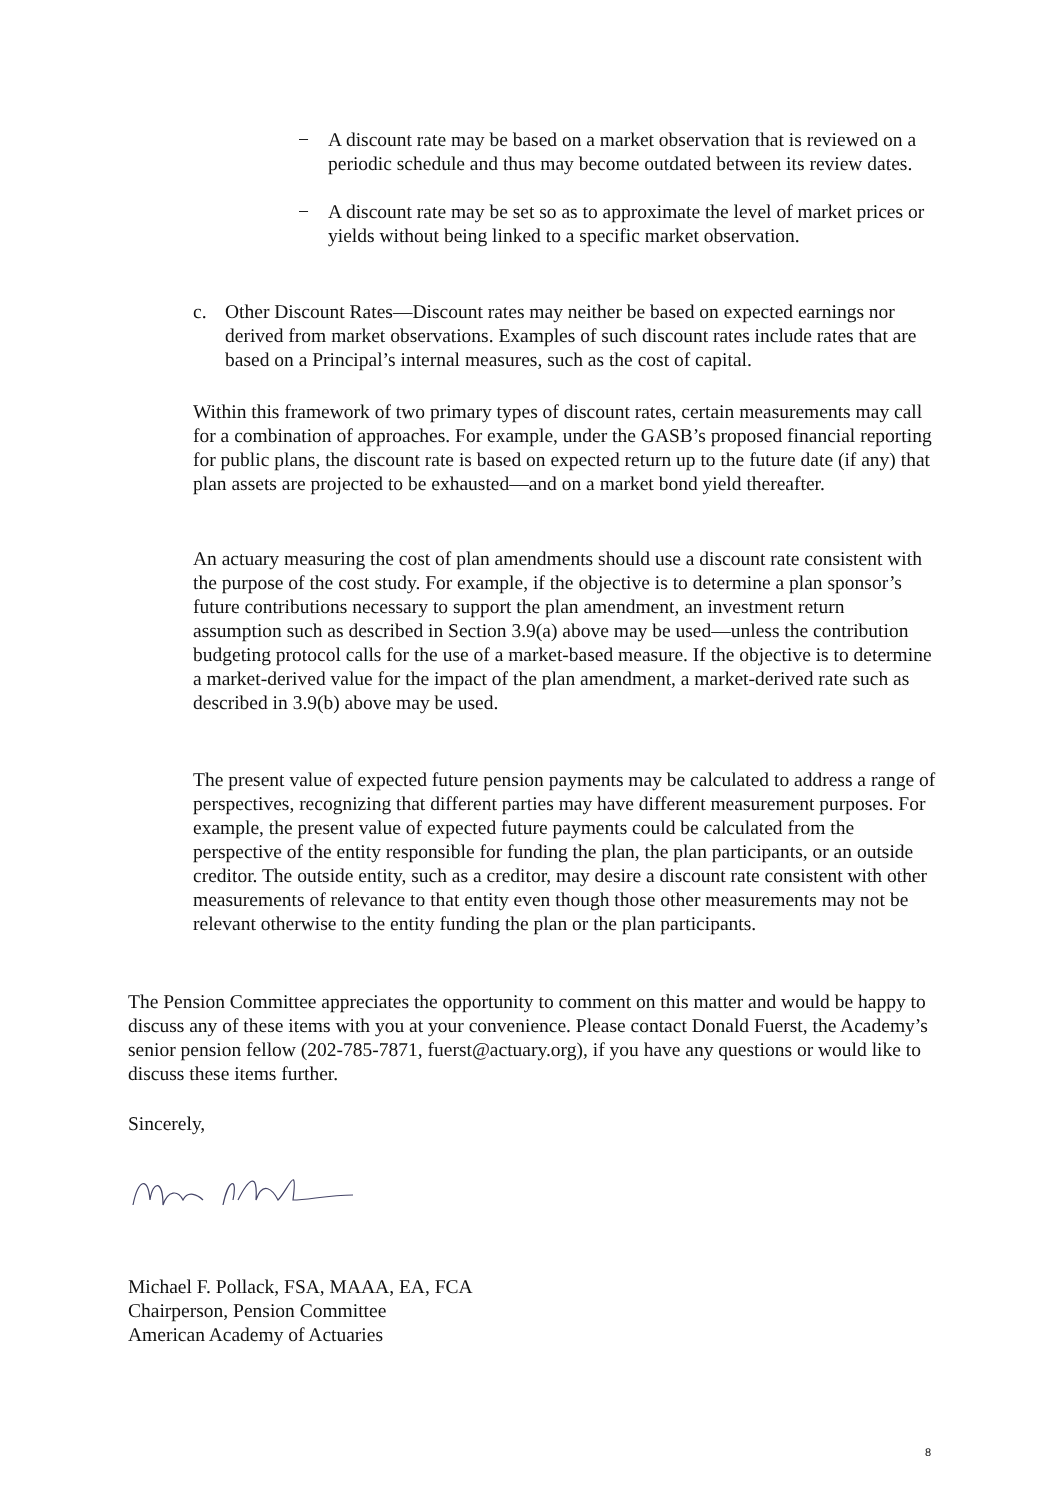− A discount rate may be based on a market observation that is reviewed on a periodic schedule and thus may become outdated between its review dates.
− A discount rate may be set so as to approximate the level of market prices or yields without being linked to a specific market observation.
c. Other Discount Rates—Discount rates may neither be based on expected earnings nor derived from market observations. Examples of such discount rates include rates that are based on a Principal’s internal measures, such as the cost of capital.
Within this framework of two primary types of discount rates, certain measurements may call for a combination of approaches. For example, under the GASB’s proposed financial reporting for public plans, the discount rate is based on expected return up to the future date (if any) that plan assets are projected to be exhausted—and on a market bond yield thereafter.
An actuary measuring the cost of plan amendments should use a discount rate consistent with the purpose of the cost study. For example, if the objective is to determine a plan sponsor’s future contributions necessary to support the plan amendment, an investment return assumption such as described in Section 3.9(a) above may be used—unless the contribution budgeting protocol calls for the use of a market-based measure. If the objective is to determine a market-derived value for the impact of the plan amendment, a market-derived rate such as described in 3.9(b) above may be used.
The present value of expected future pension payments may be calculated to address a range of perspectives, recognizing that different parties may have different measurement purposes. For example, the present value of expected future payments could be calculated from the perspective of the entity responsible for funding the plan, the plan participants, or an outside creditor. The outside entity, such as a creditor, may desire a discount rate consistent with other measurements of relevance to that entity even though those other measurements may not be relevant otherwise to the entity funding the plan or the plan participants.
The Pension Committee appreciates the opportunity to comment on this matter and would be happy to discuss any of these items with you at your convenience. Please contact Donald Fuerst, the Academy’s senior pension fellow (202-785-7871, fuerst@actuary.org), if you have any questions or would like to discuss these items further.
Sincerely,
Michael F. Pollack, FSA, MAAA, EA, FCA
Chairperson, Pension Committee
American Academy of Actuaries
8